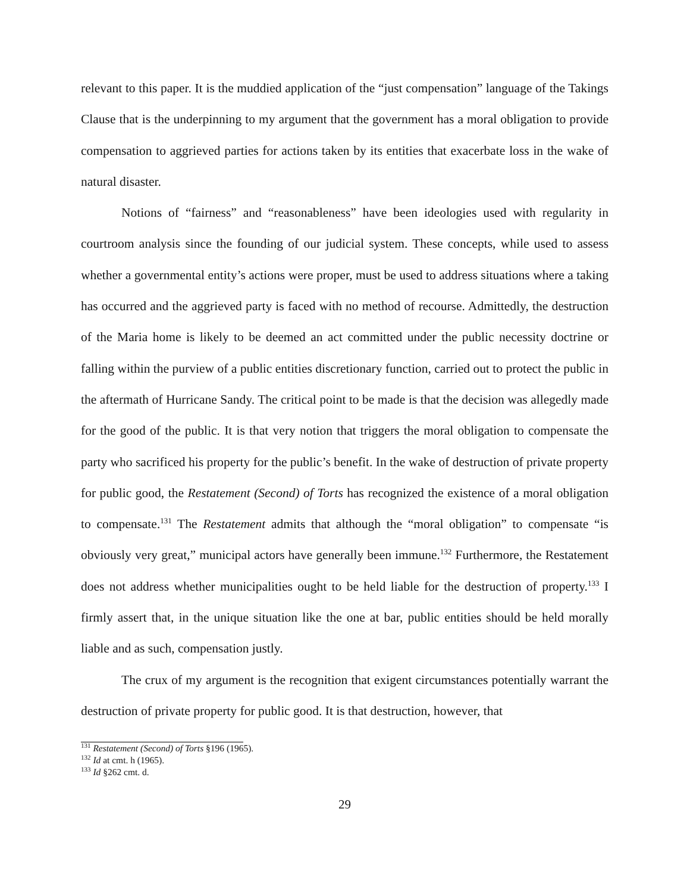relevant to this paper. It is the muddied application of the “just compensation” language of the Takings Clause that is the underpinning to my argument that the government has a moral obligation to provide compensation to aggrieved parties for actions taken by its entities that exacerbate loss in the wake of natural disaster.
Notions of “fairness” and “reasonableness” have been ideologies used with regularity in courtroom analysis since the founding of our judicial system. These concepts, while used to assess whether a governmental entity’s actions were proper, must be used to address situations where a taking has occurred and the aggrieved party is faced with no method of recourse. Admittedly, the destruction of the Maria home is likely to be deemed an act committed under the public necessity doctrine or falling within the purview of a public entities discretionary function, carried out to protect the public in the aftermath of Hurricane Sandy. The critical point to be made is that the decision was allegedly made for the good of the public. It is that very notion that triggers the moral obligation to compensate the party who sacrificed his property for the public’s benefit. In the wake of destruction of private property for public good, the Restatement (Second) of Torts has recognized the existence of a moral obligation to compensate.<sup>131</sup> The Restatement admits that although the “moral obligation” to compensate “is obviously very great,” municipal actors have generally been immune.<sup>132</sup> Furthermore, the Restatement does not address whether municipalities ought to be held liable for the destruction of property.<sup>133</sup> I firmly assert that, in the unique situation like the one at bar, public entities should be held morally liable and as such, compensation justly.
The crux of my argument is the recognition that exigent circumstances potentially warrant the destruction of private property for public good. It is that destruction, however, that
<sup>131</sup> Restatement (Second) of Torts §196 (1965).
<sup>132</sup> Id at cmt. h (1965).
<sup>133</sup> Id §262 cmt. d.
29